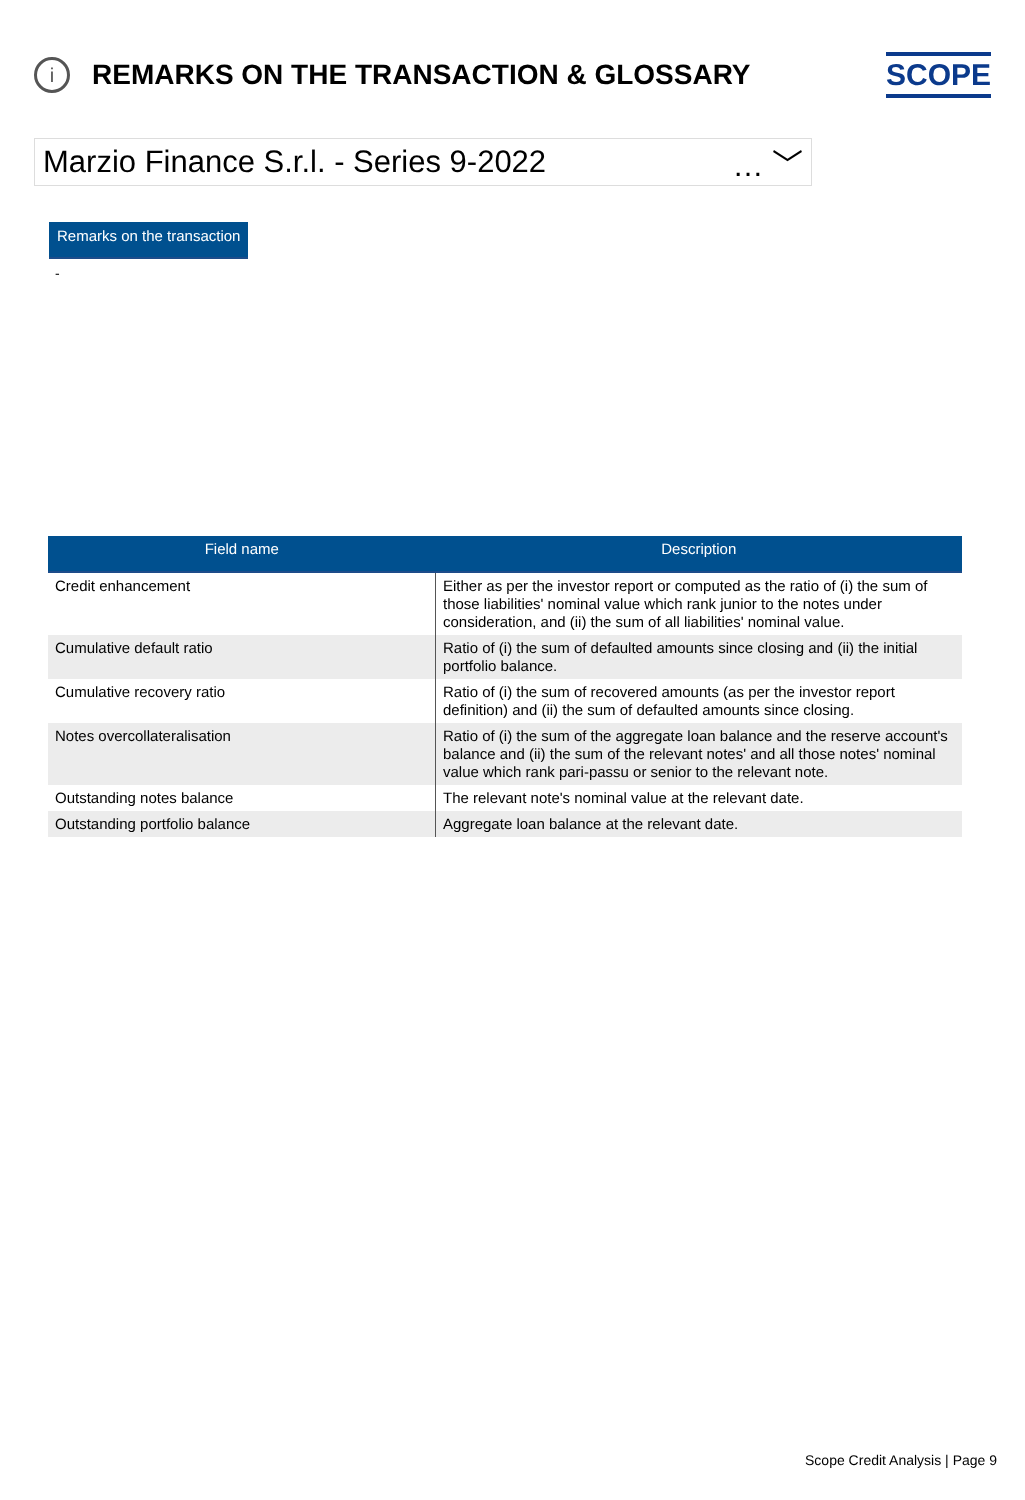i
REMARKS ON THE TRANSACTION & GLOSSARY
SCOPE
Marzio Finance S.r.l. - Series 9-2022 … ﹀
Remarks on the transaction
-
| Field name | Description |
| --- | --- |
| Credit enhancement | Either as per the investor report or computed as the ratio of (i) the sum of those liabilities' nominal value which rank junior to the notes under consideration, and (ii) the sum of all liabilities' nominal value. |
| Cumulative default ratio | Ratio of (i) the sum of defaulted amounts since closing and (ii) the initial portfolio balance. |
| Cumulative recovery ratio | Ratio of (i) the sum of recovered amounts (as per the investor report definition) and (ii) the sum of defaulted amounts since closing. |
| Notes overcollateralisation | Ratio of (i) the sum of the aggregate loan balance and the reserve account's balance and (ii) the sum of the relevant notes' and all those notes' nominal value which rank pari-passu or senior to the relevant note. |
| Outstanding notes balance | The relevant note's nominal value at the relevant date. |
| Outstanding portfolio balance | Aggregate loan balance at the relevant date. |
Scope Credit Analysis | Page 9